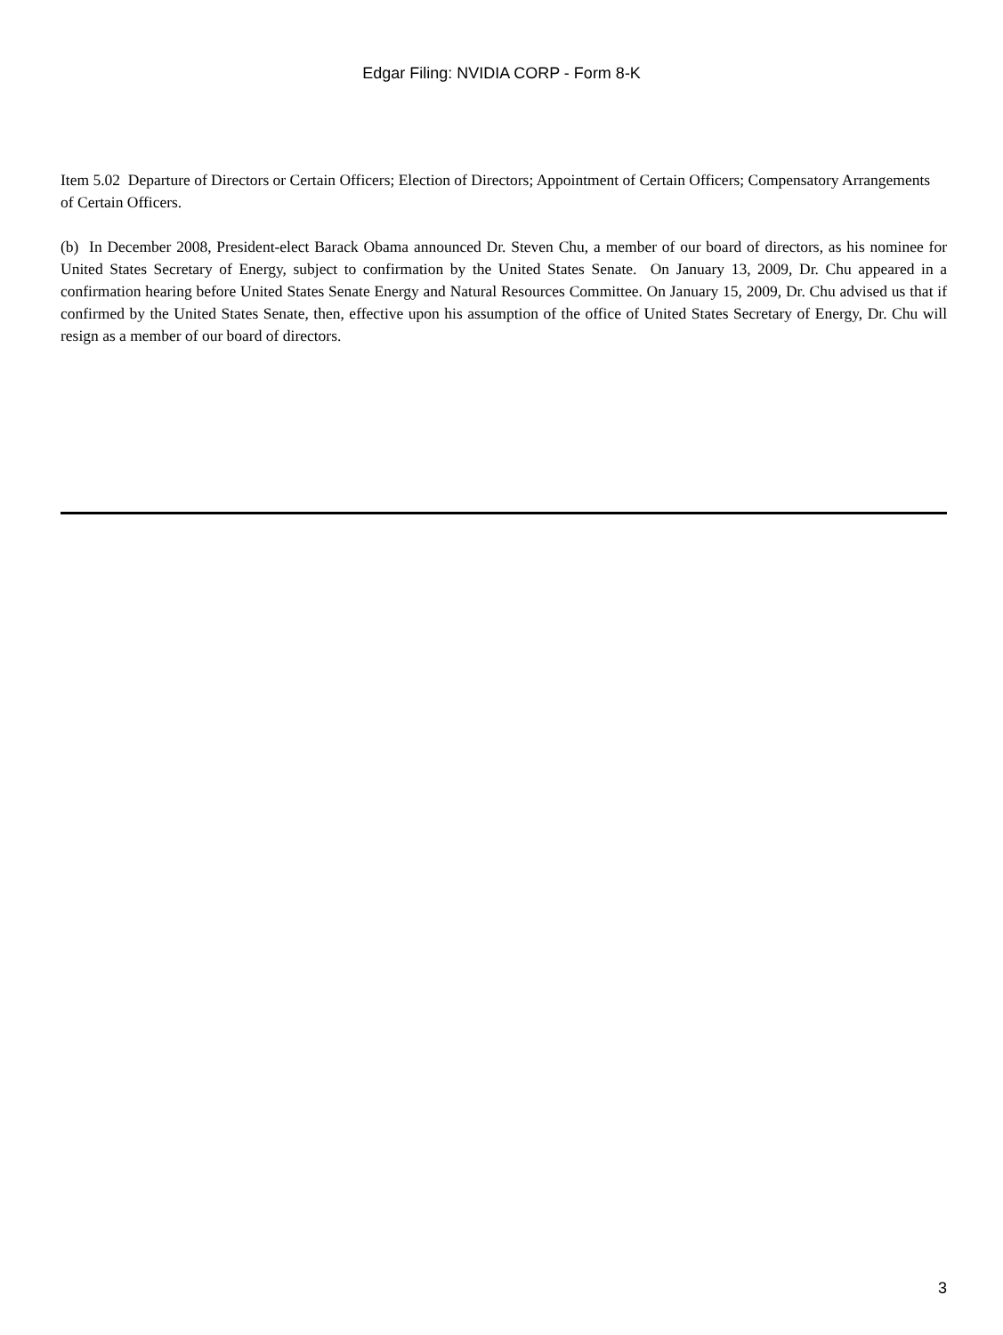Edgar Filing: NVIDIA CORP - Form 8-K
Item 5.02 Departure of Directors or Certain Officers; Election of Directors; Appointment of Certain Officers; Compensatory Arrangements of Certain Officers.
(b) In December 2008, President-elect Barack Obama announced Dr. Steven Chu, a member of our board of directors, as his nominee for United States Secretary of Energy, subject to confirmation by the United States Senate. On January 13, 2009, Dr. Chu appeared in a confirmation hearing before United States Senate Energy and Natural Resources Committee. On January 15, 2009, Dr. Chu advised us that if confirmed by the United States Senate, then, effective upon his assumption of the office of United States Secretary of Energy, Dr. Chu will resign as a member of our board of directors.
3